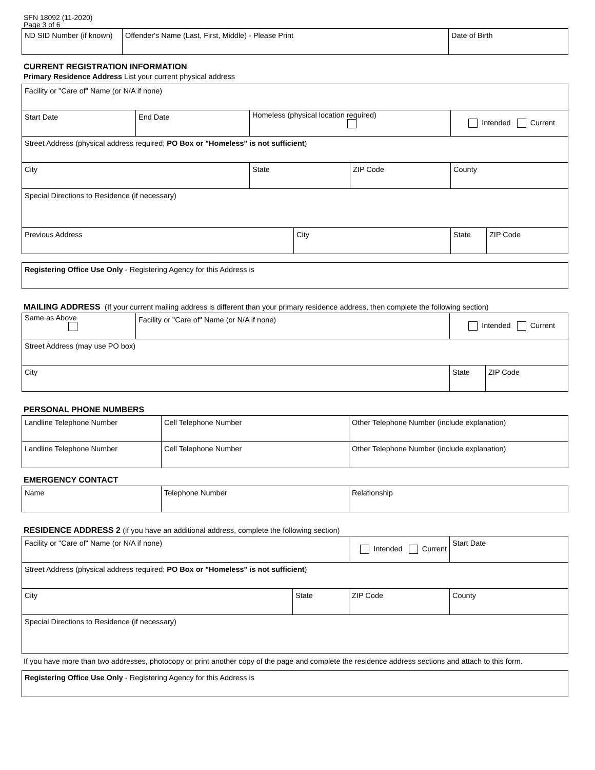SFN 18092 (11-2020)
Page 3 of 6
| ND SID Number (if known) | Offender's Name (Last, First, Middle) - Please Print | Date of Birth |
CURRENT REGISTRATION INFORMATION
Primary Residence Address List your current physical address
| Facility or "Care of" Name (or N/A if none) | | | | | | |
| Start Date | End Date | Homeless (physical location required) | | | Intended Current | |
| Street Address (physical address required; PO Box or "Homeless" is not sufficient ) | | | | | | |
| City | | State | | ZIP Code | County | |
| Special Directions to Residence (if necessary) | | | | | | |
| Previous Address | | | City | | State | ZIP Code |
| Registering Office Use Only - Registering Agency for this Address is |
MAILING ADDRESS (If your current mailing address is different than your primary residence address, then complete the following section)
| Same as Above | Facility or "Care of" Name (or N/A if none) | Intended Current | |
| Street Address (may use PO box) | | | |
| City | | State | ZIP Code |
PERSONAL PHONE NUMBERS
| Landline Telephone Number | Cell Telephone Number | Other Telephone Number (include explanation) |
| Landline Telephone Number | Cell Telephone Number | Other Telephone Number (include explanation) |
EMERGENCY CONTACT
| Name | Telephone Number | Relationship |
RESIDENCE ADDRESS 2 (if you have an additional address, complete the following section)
| Facility or "Care of" Name (or N/A if none) | | Intended Current | Start Date |
| Street Address (physical address required; PO Box or "Homeless" is not sufficient ) | | | |
| City | State | ZIP Code | County |
| Special Directions to Residence (if necessary) | | | |
If you have more than two addresses, photocopy or print another copy of the page and complete the residence address sections and attach to this form.
| Registering Office Use Only - Registering Agency for this Address is |